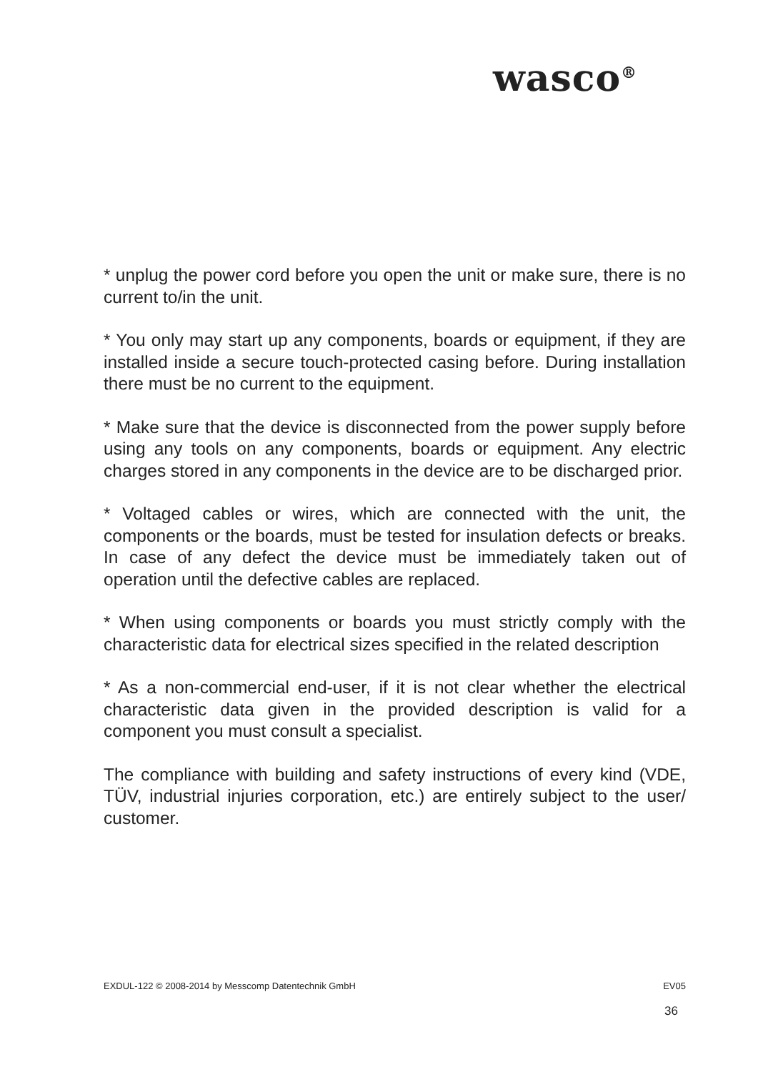wasco<sup>®</sup>
* unplug the power cord before you open the unit or make sure, there is no current to/in the unit.
* You only may start up any components, boards or equipment, if they are installed inside a secure touch-protected casing before. During installation there must be no current to the equipment.
* Make sure that the device is disconnected from the power supply before using any tools on any components, boards or equipment. Any electric charges stored in any components in the device are to be discharged prior.
* Voltaged cables or wires, which are connected with the unit, the components or the boards, must be tested for insulation defects or breaks. In case of any defect the device must be immediately taken out of operation until the defective cables are replaced.
* When using components or boards you must strictly comply with the characteristic data for electrical sizes specified in the related description
* As a non-commercial end-user, if it is not clear whether the electrical characteristic data given in the provided description is valid for a component you must consult a specialist.
The compliance with building and safety instructions of every kind (VDE, TÜV, industrial injuries corporation, etc.) are entirely subject to the user/ customer.
EXDUL-122 © 2008-2014 by Messcomp Datentechnik GmbH EV05
36